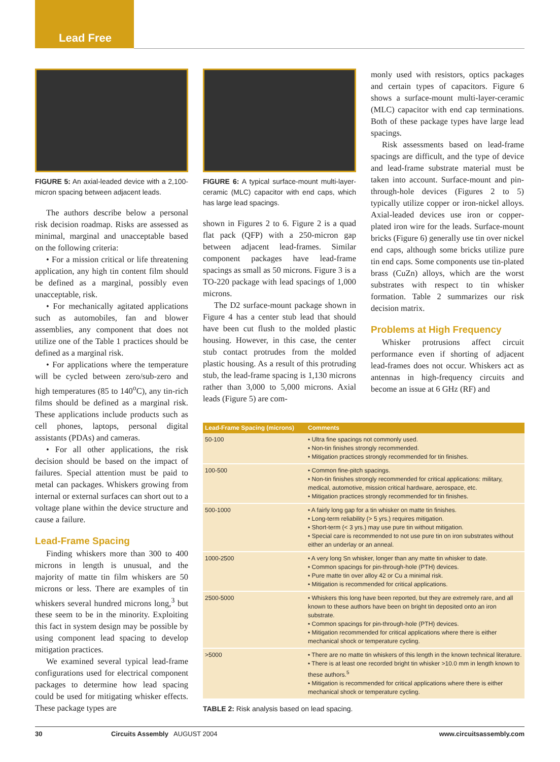Lead Free
FIGURE 5: An axial-leaded device with a 2,100-micron spacing between adjacent leads.
The authors describe below a personal risk decision roadmap. Risks are assessed as minimal, marginal and unacceptable based on the following criteria:
• For a mission critical or life threatening application, any high tin content film should be defined as a marginal, possibly even unacceptable, risk.
• For mechanically agitated applications such as automobiles, fan and blower assemblies, any component that does not utilize one of the Table 1 practices should be defined as a marginal risk.
• For applications where the temperature will be cycled between zero/sub-zero and high temperatures (85 to 140<sup>o</sup>C), any tin-rich films should be defined as a marginal risk. These applications include products such as cell phones, laptops, personal digital assistants (PDAs) and cameras.
• For all other applications, the risk decision should be based on the impact of failures. Special attention must be paid to metal can packages. Whiskers growing from internal or external surfaces can short out to a voltage plane within the device structure and cause a failure.
Lead-Frame Spacing
Finding whiskers more than 300 to 400 microns in length is unusual, and the majority of matte tin film whiskers are 50 microns or less. There are examples of tin whiskers several hundred microns long,<sup>3</sup> but these seem to be in the minority. Exploiting this fact in system design may be possible by using component lead spacing to develop mitigation practices.
We examined several typical lead-frame configurations used for electrical component packages to determine how lead spacing could be used for mitigating whisker effects. These package types are
FIGURE 6: A typical surface-mount multi-layer-ceramic (MLC) capacitor with end caps, which has large lead spacings.
shown in Figures 2 to 6. Figure 2 is a quad flat pack (QFP) with a 250-micron gap between adjacent lead-frames. Similar component packages have lead-frame spacings as small as 50 microns. Figure 3 is a TO-220 package with lead spacings of 1,000 microns.
The D2 surface-mount package shown in Figure 4 has a center stub lead that should have been cut flush to the molded plastic housing. However, in this case, the center stub contact protrudes from the molded plastic housing. As a result of this protruding stub, the lead-frame spacing is 1,130 microns rather than 3,000 to 5,000 microns. Axial leads (Figure 5) are com-
monly used with resistors, optics packages and certain types of capacitors. Figure 6 shows a surface-mount multi-layer-ceramic (MLC) capacitor with end cap terminations. Both of these package types have large lead spacings.
Risk assessments based on lead-frame spacings are difficult, and the type of device and lead-frame substrate material must be taken into account. Surface-mount and pin-through-hole devices (Figures 2 to 5) typically utilize copper or iron-nickel alloys. Axial-leaded devices use iron or copper-plated iron wire for the leads. Surface-mount bricks (Figure 6) generally use tin over nickel end caps, although some bricks utilize pure tin end caps. Some components use tin-plated brass (CuZn) alloys, which are the worst substrates with respect to tin whisker formation. Table 2 summarizes our risk decision matrix.
Problems at High Frequency
Whisker protrusions affect circuit performance even if shorting of adjacent lead-frames does not occur. Whiskers act as antennas in high-frequency circuits and become an issue at 6 GHz (RF) and
| Lead-Frame Spacing (microns) | Comments |
| --- | --- |
| 50-100 | • Ultra fine spacings not commonly used. • Non-tin finishes strongly recommended. • Mitigation practices strongly recommended for tin finishes. |
| 100-500 | • Common fine-pitch spacings. • Non-tin finishes strongly recommended for critical applications: military, medical, automotive, mission critical hardware, aerospace, etc. • Mitigation practices strongly recommended for tin finishes. |
| 500-1000 | • A fairly long gap for a tin whisker on matte tin finishes. • Long-term reliability (> 5 yrs.) requires mitigation. • Short-term (< 3 yrs.) may use pure tin without mitigation. • Special care is recommended to not use pure tin on iron substrates without either an underlay or an anneal. |
| 1000-2500 | • A very long Sn whisker, longer than any matte tin whisker to date. • Common spacings for pin-through-hole (PTH) devices. • Pure matte tin over alloy 42 or Cu a minimal risk. • Mitigation is recommended for critical applications. |
| 2500-5000 | • Whiskers this long have been reported, but they are extremely rare, and all known to these authors have been on bright tin deposited onto an iron substrate. • Common spacings for pin-through-hole (PTH) devices. • Mitigation recommended for critical applications where there is either mechanical shock or temperature cycling. |
| >5000 | • There are no matte tin whiskers of this length in the known technical literature. • There is at least one recorded bright tin whisker >10.0 mm in length known to these authors.<sup>5</sup> • Mitigation is recommended for critical applications where there is either mechanical shock or temperature cycling. |
TABLE 2: Risk analysis based on lead spacing.
30 Circuits Assembly AUGUST 2004 www.circuitsassembly.com